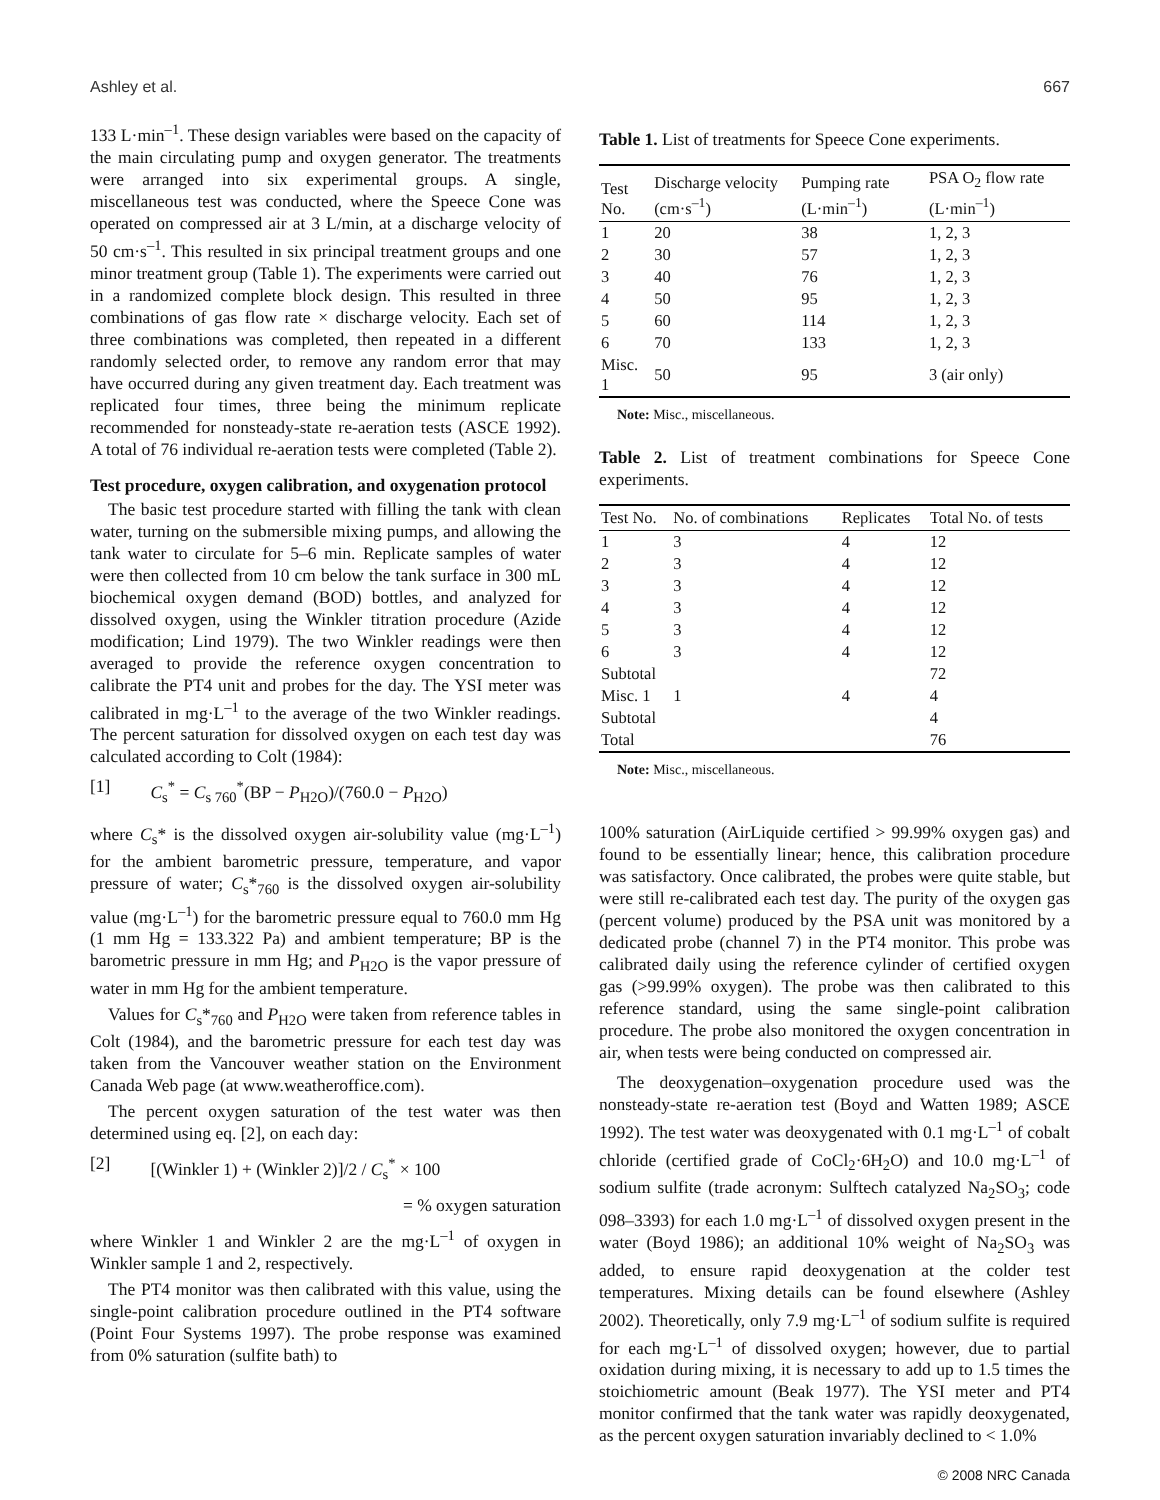Ashley et al. 667
133 L·min<sup>–1</sup>. These design variables were based on the capacity of the main circulating pump and oxygen generator. The treatments were arranged into six experimental groups. A single, miscellaneous test was conducted, where the Speece Cone was operated on compressed air at 3 L/min, at a discharge velocity of 50 cm·s<sup>–1</sup>. This resulted in six principal treatment groups and one minor treatment group (Table 1). The experiments were carried out in a randomized complete block design. This resulted in three combinations of gas flow rate × discharge velocity. Each set of three combinations was completed, then repeated in a different randomly selected order, to remove any random error that may have occurred during any given treatment day. Each treatment was replicated four times, three being the minimum replicate recommended for nonsteady-state re-aeration tests (ASCE 1992). A total of 76 individual re-aeration tests were completed (Table 2).
Test procedure, oxygen calibration, and oxygenation protocol
The basic test procedure started with filling the tank with clean water, turning on the submersible mixing pumps, and allowing the tank water to circulate for 5–6 min. Replicate samples of water were then collected from 10 cm below the tank surface in 300 mL biochemical oxygen demand (BOD) bottles, and analyzed for dissolved oxygen, using the Winkler titration procedure (Azide modification; Lind 1979). The two Winkler readings were then averaged to provide the reference oxygen concentration to calibrate the PT4 unit and probes for the day. The YSI meter was calibrated in mg·L<sup>–1</sup> to the average of the two Winkler readings. The percent saturation for dissolved oxygen on each test day was calculated according to Colt (1984):
[1] C<sub>s</sub><sup>*</sup> = C<sub>s 760</sub><sup>*</sup>(BP − P<sub>H2O</sub>)/(760.0 − P<sub>H2O</sub>)
where C<sub>s</sub>* is the dissolved oxygen air-solubility value (mg·L<sup>–1</sup>) for the ambient barometric pressure, temperature, and vapor pressure of water; C<sub>s</sub>*<sub>760</sub> is the dissolved oxygen air-solubility value (mg·L<sup>–1</sup>) for the barometric pressure equal to 760.0 mm Hg (1 mm Hg = 133.322 Pa) and ambient temperature; BP is the barometric pressure in mm Hg; and P<sub>H2O</sub> is the vapor pressure of water in mm Hg for the ambient temperature.
Values for C<sub>s</sub>*<sub>760</sub> and P<sub>H2O</sub> were taken from reference tables in Colt (1984), and the barometric pressure for each test day was taken from the Vancouver weather station on the Environment Canada Web page (at www.weatheroffice.com).
The percent oxygen saturation of the test water was then determined using eq. [2], on each day:
[2] [(Winkler 1) + (Winkler 2)]/2 / C<sub>s</sub><sup>*</sup> × 100
= % oxygen saturation
where Winkler 1 and Winkler 2 are the mg·L<sup>–1</sup> of oxygen in Winkler sample 1 and 2, respectively.
The PT4 monitor was then calibrated with this value, using the single-point calibration procedure outlined in the PT4 software (Point Four Systems 1997). The probe response was examined from 0% saturation (sulfite bath) to
Table 1. List of treatments for Speece Cone experiments.
| Test No. | Discharge velocity (cm·s<sup>–1</sup>) | Pumping rate (L·min<sup>–1</sup>) | PSA O<sub>2</sub> flow rate (L·min<sup>–1</sup>) |
| --- | --- | --- | --- |
| 1 | 20 | 38 | 1, 2, 3 |
| 2 | 30 | 57 | 1, 2, 3 |
| 3 | 40 | 76 | 1, 2, 3 |
| 4 | 50 | 95 | 1, 2, 3 |
| 5 | 60 | 114 | 1, 2, 3 |
| 6 | 70 | 133 | 1, 2, 3 |
| Misc. 1 | 50 | 95 | 3 (air only) |
Note: Misc., miscellaneous.
Table 2. List of treatment combinations for Speece Cone experiments.
| Test No. | No. of combinations | Replicates | Total No. of tests |
| --- | --- | --- | --- |
| 1 | 3 | 4 | 12 |
| 2 | 3 | 4 | 12 |
| 3 | 3 | 4 | 12 |
| 4 | 3 | 4 | 12 |
| 5 | 3 | 4 | 12 |
| 6 | 3 | 4 | 12 |
| Subtotal | | | 72 |
| Misc. 1 | 1 | 4 | 4 |
| Subtotal | | | 4 |
| Total | | | 76 |
Note: Misc., miscellaneous.
100% saturation (AirLiquide certified > 99.99% oxygen gas) and found to be essentially linear; hence, this calibration procedure was satisfactory. Once calibrated, the probes were quite stable, but were still re-calibrated each test day. The purity of the oxygen gas (percent volume) produced by the PSA unit was monitored by a dedicated probe (channel 7) in the PT4 monitor. This probe was calibrated daily using the reference cylinder of certified oxygen gas (>99.99% oxygen). The probe was then calibrated to this reference standard, using the same single-point calibration procedure. The probe also monitored the oxygen concentration in air, when tests were being conducted on compressed air.
The deoxygenation–oxygenation procedure used was the nonsteady-state re-aeration test (Boyd and Watten 1989; ASCE 1992). The test water was deoxygenated with 0.1 mg·L<sup>–1</sup> of cobalt chloride (certified grade of CoCl<sub>2</sub>·6H<sub>2</sub>O) and 10.0 mg·L<sup>–1</sup> of sodium sulfite (trade acronym: Sulftech catalyzed Na<sub>2</sub>SO<sub>3</sub>; code 098–3393) for each 1.0 mg·L<sup>–1</sup> of dissolved oxygen present in the water (Boyd 1986); an additional 10% weight of Na<sub>2</sub>SO<sub>3</sub> was added, to ensure rapid deoxygenation at the colder test temperatures. Mixing details can be found elsewhere (Ashley 2002). Theoretically, only 7.9 mg·L<sup>–1</sup> of sodium sulfite is required for each mg·L<sup>–1</sup> of dissolved oxygen; however, due to partial oxidation during mixing, it is necessary to add up to 1.5 times the stoichiometric amount (Beak 1977). The YSI meter and PT4 monitor confirmed that the tank water was rapidly deoxygenated, as the percent oxygen saturation invariably declined to < 1.0%
© 2008 NRC Canada